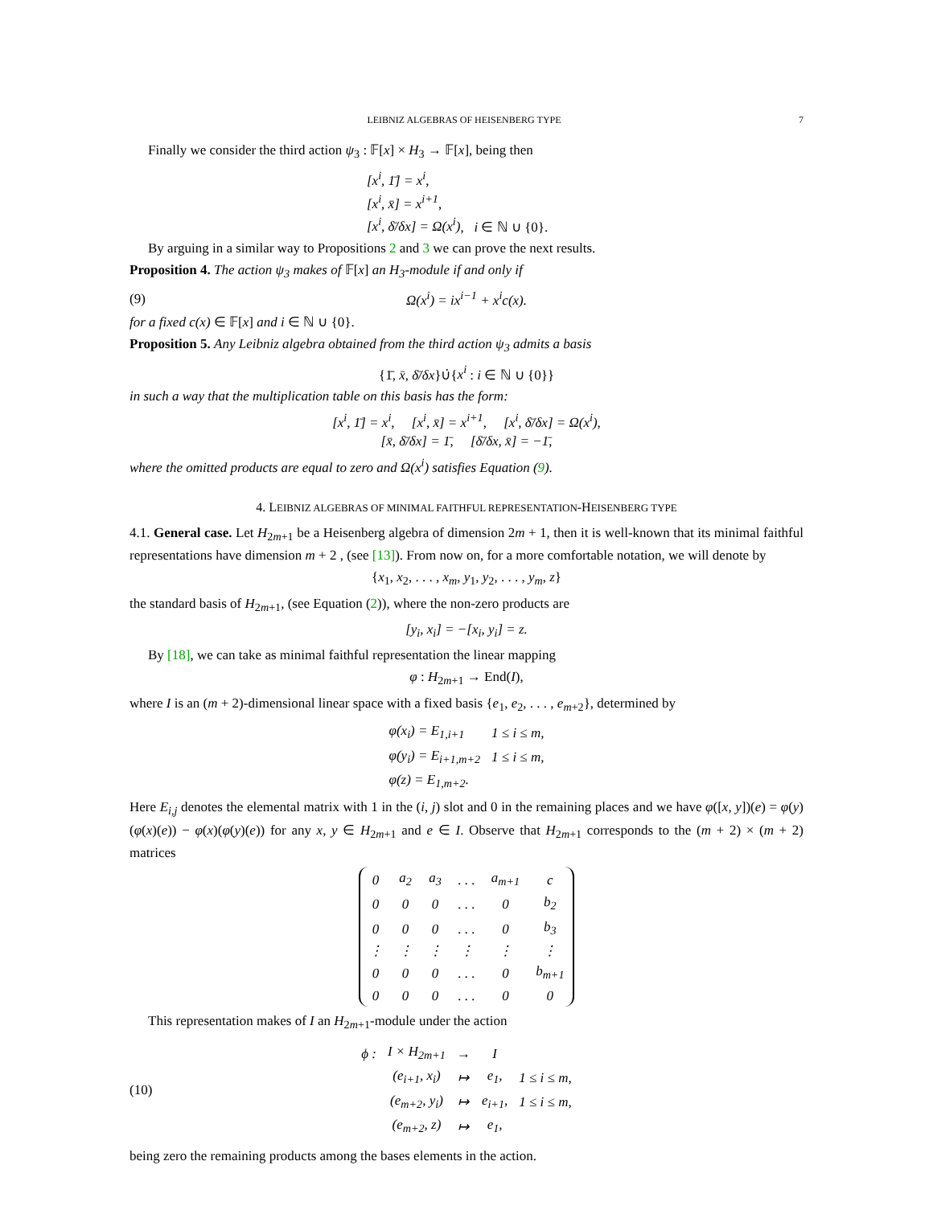LEIBNIZ ALGEBRAS OF HEISENBERG TYPE 7
Finally we consider the third action ψ<sub>3</sub> : 𝔽[x] × H<sub>3</sub> → 𝔽[x], being then
[x<sup>i</sup>, 1̄] = x<sup>i</sup>,
[x<sup>i</sup>, x̄] = x<sup>i+1</sup>,
[x<sup>i</sup>, δ̄/δx] = Ω(x<sup>i</sup>), i ∈ ℕ ∪ {0}.
By arguing in a similar way to Propositions 2 and 3 we can prove the next results.
Proposition 4. The action ψ<sub>3</sub> makes of 𝔽[x] an H<sub>3</sub>-module if and only if
(9) Ω(x<sup>i</sup>) = ix<sup>i−1</sup> + x<sup>i</sup>c(x).
for a fixed c(x) ∈ 𝔽[x] and i ∈ ℕ ∪ {0}.
Proposition 5. Any Leibniz algebra obtained from the third action ψ<sub>3</sub> admits a basis
{1̄, x̄, δ̄/δx}∪̇{x<sup>i</sup> : i ∈ ℕ ∪ {0}}
in such a way that the multiplication table on this basis has the form:
[x<sup>i</sup>, 1̄] = x<sup>i</sup>, [x<sup>i</sup>, x̄] = x<sup>i+1</sup>, [x<sup>i</sup>, δ̄/δx] = Ω(x<sup>i</sup>),
[x̄, δ̄/δx] = 1̄, [δ̄/δx, x̄] = −1̄,
where the omitted products are equal to zero and Ω(x<sup>i</sup>) satisfies Equation (9).
4. LEIBNIZ ALGEBRAS OF MINIMAL FAITHFUL REPRESENTATION-HEISENBERG TYPE
4.1. General case. Let H<sub>2m+1</sub> be a Heisenberg algebra of dimension 2m + 1, then it is well-known that its minimal faithful representations have dimension m + 2 , (see [13]). From now on, for a more comfortable notation, we will denote by
{x<sub>1</sub>, x<sub>2</sub>, . . . , x<sub>m</sub>, y<sub>1</sub>, y<sub>2</sub>, . . . , y<sub>m</sub>, z}
the standard basis of H<sub>2m+1</sub>, (see Equation (2)), where the non-zero products are
[y<sub>i</sub>, x<sub>i</sub>] = −[x<sub>i</sub>, y<sub>i</sub>] = z.
By [18], we can take as minimal faithful representation the linear mapping
φ : H<sub>2m+1</sub> → End(I),
where I is an (m + 2)-dimensional linear space with a fixed basis {e<sub>1</sub>, e<sub>2</sub>, . . . , e<sub>m+2</sub>}, determined by
| φ(x<sub>i</sub>) = E<sub>1,i+1</sub> | 1 ≤ i ≤ m, |
| φ(y<sub>i</sub>) = E<sub>i+1,m+2</sub> | 1 ≤ i ≤ m, |
| φ(z) = E<sub>1,m+2</sub>. | |
Here E<sub>i,j</sub> denotes the elemental matrix with 1 in the (i, j) slot and 0 in the remaining places and we have φ([x, y])(e) = φ(y)(φ(x)(e)) − φ(x)(φ(y)(e)) for any x, y ∈ H<sub>2m+1</sub> and e ∈ I. Observe that H<sub>2m+1</sub> corresponds to the (m + 2) × (m + 2) matrices
| 0 | a<sub>2</sub> | a<sub>3</sub> | . . . | a<sub>m+1</sub> | c |
| 0 | 0 | 0 | . . . | 0 | b<sub>2</sub> |
| 0 | 0 | 0 | . . . | 0 | b<sub>3</sub> |
| ⋮ | ⋮ | ⋮ | ⋮ | ⋮ | ⋮ |
| 0 | 0 | 0 | . . . | 0 | b<sub>m+1</sub> |
| 0 | 0 | 0 | . . . | 0 | 0 |
This representation makes of I an H<sub>2m+1</sub>-module under the action
(10)
| ϕ : | I × H<sub>2m+1</sub> | → | I | |
| | (e<sub>i+1</sub>, x<sub>i</sub>) | ↦ | e<sub>1</sub>, | 1 ≤ i ≤ m, |
| | (e<sub>m+2</sub>, y<sub>i</sub>) | ↦ | e<sub>i+1</sub>, | 1 ≤ i ≤ m, |
| | (e<sub>m+2</sub>, z) | ↦ | e<sub>1</sub>, | |
being zero the remaining products among the bases elements in the action.